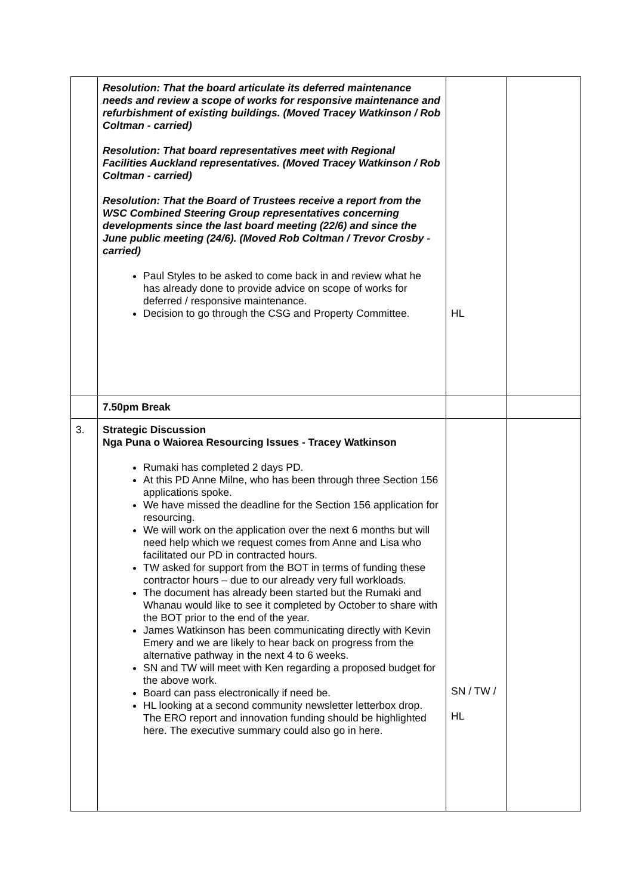| | Resolution: That the board articulate its deferred maintenance needs and review a scope of works for responsive maintenance and refurbishment of existing buildings. (Moved Tracey Watkinson / Rob Coltman - carried) Resolution: That board representatives meet with Regional Facilities Auckland representatives. (Moved Tracey Watkinson / Rob Coltman - carried) Resolution: That the Board of Trustees receive a report from the WSC Combined Steering Group representatives concerning developments since the last board meeting (22/6) and since the June public meeting (24/6). (Moved Rob Coltman / Trevor Crosby - carried) Paul Styles to be asked to come back in and review what he has already done to provide advice on scope of works for deferred / responsive maintenance. Decision to go through the CSG and Property Committee. | HL | |
| | 7.50pm Break | | |
| 3. | Strategic Discussion Nga Puna o Waiorea Resourcing Issues - Tracey Watkinson Rumaki has completed 2 days PD. At this PD Anne Milne, who has been through three Section 156 applications spoke. We have missed the deadline for the Section 156 application for resourcing. We will work on the application over the next 6 months but will need help which we request comes from Anne and Lisa who facilitated our PD in contracted hours. TW asked for support from the BOT in terms of funding these contractor hours – due to our already very full workloads. The document has already been started but the Rumaki and Whanau would like to see it completed by October to share with the BOT prior to the end of the year. James Watkinson has been communicating directly with Kevin Emery and we are likely to hear back on progress from the alternative pathway in the next 4 to 6 weeks. SN and TW will meet with Ken regarding a proposed budget for the above work. Board can pass electronically if need be. HL looking at a second community newsletter letterbox drop. The ERO report and innovation funding should be highlighted here. The executive summary could also go in here. | SN / TW / HL | |